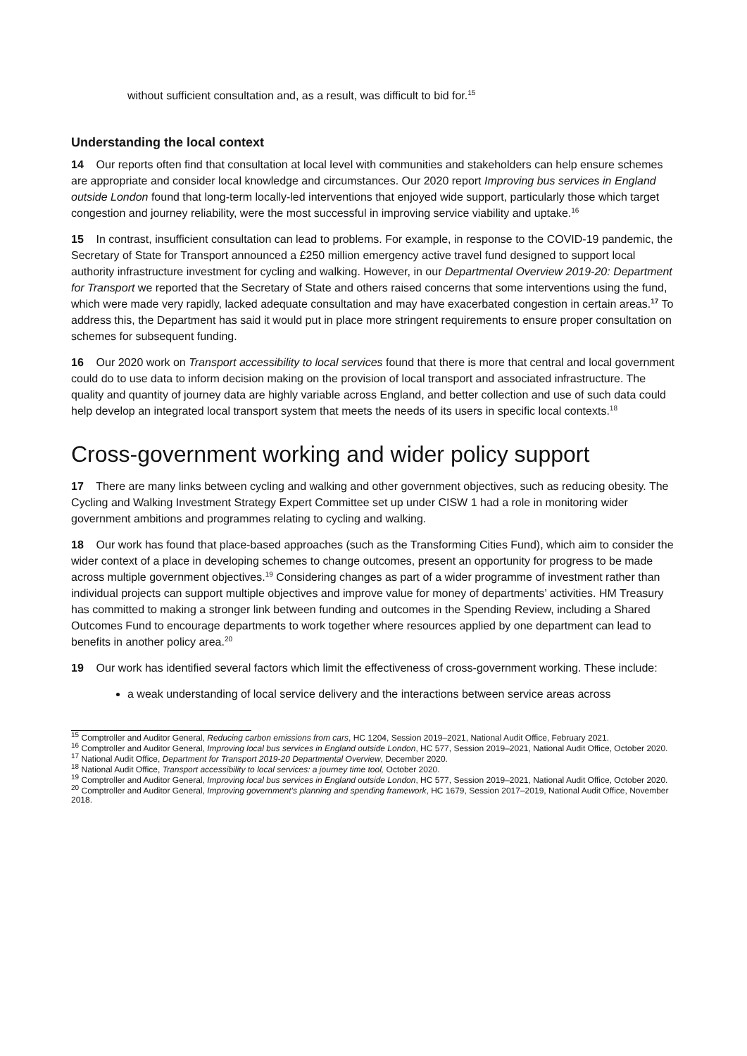without sufficient consultation and, as a result, was difficult to bid for.<sup>15</sup>
Understanding the local context
14 Our reports often find that consultation at local level with communities and stakeholders can help ensure schemes are appropriate and consider local knowledge and circumstances. Our 2020 report Improving bus services in England outside London found that long-term locally-led interventions that enjoyed wide support, particularly those which target congestion and journey reliability, were the most successful in improving service viability and uptake.<sup>16</sup>
15 In contrast, insufficient consultation can lead to problems. For example, in response to the COVID-19 pandemic, the Secretary of State for Transport announced a £250 million emergency active travel fund designed to support local authority infrastructure investment for cycling and walking. However, in our Departmental Overview 2019-20: Department for Transport we reported that the Secretary of State and others raised concerns that some interventions using the fund, which were made very rapidly, lacked adequate consultation and may have exacerbated congestion in certain areas.<sup>17</sup> To address this, the Department has said it would put in place more stringent requirements to ensure proper consultation on schemes for subsequent funding.
16 Our 2020 work on Transport accessibility to local services found that there is more that central and local government could do to use data to inform decision making on the provision of local transport and associated infrastructure. The quality and quantity of journey data are highly variable across England, and better collection and use of such data could help develop an integrated local transport system that meets the needs of its users in specific local contexts.<sup>18</sup>
Cross-government working and wider policy support
17 There are many links between cycling and walking and other government objectives, such as reducing obesity. The Cycling and Walking Investment Strategy Expert Committee set up under CISW 1 had a role in monitoring wider government ambitions and programmes relating to cycling and walking.
18 Our work has found that place-based approaches (such as the Transforming Cities Fund), which aim to consider the wider context of a place in developing schemes to change outcomes, present an opportunity for progress to be made across multiple government objectives.<sup>19</sup> Considering changes as part of a wider programme of investment rather than individual projects can support multiple objectives and improve value for money of departments’ activities. HM Treasury has committed to making a stronger link between funding and outcomes in the Spending Review, including a Shared Outcomes Fund to encourage departments to work together where resources applied by one department can lead to benefits in another policy area.<sup>20</sup>
19 Our work has identified several factors which limit the effectiveness of cross-government working. These include:
a weak understanding of local service delivery and the interactions between service areas across
<sup>15</sup> Comptroller and Auditor General, Reducing carbon emissions from cars, HC 1204, Session 2019–2021, National Audit Office, February 2021.
<sup>16</sup> Comptroller and Auditor General, Improving local bus services in England outside London, HC 577, Session 2019–2021, National Audit Office, October 2020.
<sup>17</sup> National Audit Office, Department for Transport 2019-20 Departmental Overview, December 2020.
<sup>18</sup> National Audit Office, Transport accessibility to local services: a journey time tool, October 2020.
<sup>19</sup> Comptroller and Auditor General, Improving local bus services in England outside London, HC 577, Session 2019–2021, National Audit Office, October 2020.
<sup>20</sup> Comptroller and Auditor General, Improving government’s planning and spending framework, HC 1679, Session 2017–2019, National Audit Office, November 2018.